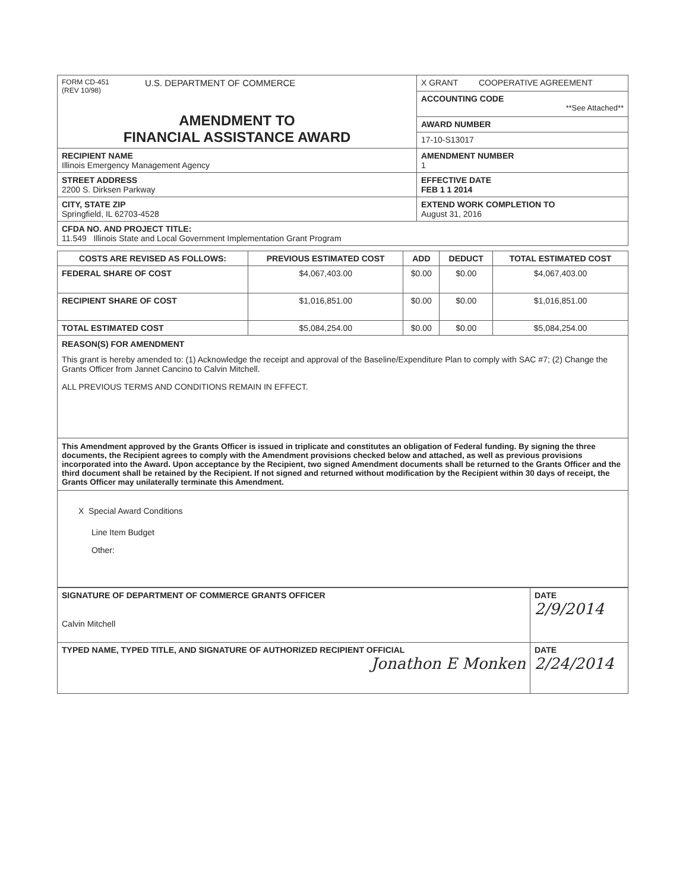| FORM CD-451 (REV 10/98) U.S. DEPARTMENT OF COMMERCE AMENDMENT TO FINANCIAL ASSISTANCE AWARD | X GRANT COOPERATIVE AGREEMENT |
| | ACCOUNTING CODE **See Attached** |
| | AWARD NUMBER |
| | 17-10-S13017 |
| RECIPIENT NAME Illinois Emergency Management Agency | AMENDMENT NUMBER 1 |
| STREET ADDRESS 2200 S. Dirksen Parkway | EFFECTIVE DATE FEB 1 1 2014 |
| CITY, STATE ZIP Springfield, IL 62703-4528 | EXTEND WORK COMPLETION TO August 31, 2016 |
| CFDA NO. AND PROJECT TITLE: 11.549 Illinois State and Local Government Implementation Grant Program | |
| COSTS ARE REVISED AS FOLLOWS: | PREVIOUS ESTIMATED COST | ADD | DEDUCT | TOTAL ESTIMATED COST |
| --- | --- | --- | --- | --- |
| FEDERAL SHARE OF COST | $4,067,403.00 | $0.00 | $0.00 | $4,067,403.00 |
| RECIPIENT SHARE OF COST | $1,016,851.00 | $0.00 | $0.00 | $1,016,851.00 |
| TOTAL ESTIMATED COST | $5,084,254.00 | $0.00 | $0.00 | $5,084,254.00 |
REASON(S) FOR AMENDMENT
This grant is hereby amended to: (1) Acknowledge the receipt and approval of the Baseline/Expenditure Plan to comply with SAC #7; (2) Change the Grants Officer from Jannet Cancino to Calvin Mitchell.
ALL PREVIOUS TERMS AND CONDITIONS REMAIN IN EFFECT.
This Amendment approved by the Grants Officer is issued in triplicate and constitutes an obligation of Federal funding. By signing the three documents, the Recipient agrees to comply with the Amendment provisions checked below and attached, as well as previous provisions incorporated into the Award. Upon acceptance by the Recipient, two signed Amendment documents shall be returned to the Grants Officer and the third document shall be retained by the Recipient. If not signed and returned without modification by the Recipient within 30 days of receipt, the Grants Officer may unilaterally terminate this Amendment.
X Special Award Conditions
Line Item Budget
Other:
| SIGNATURE OF DEPARTMENT OF COMMERCE GRANTS OFFICER Calvin Mitchell | DATE 2/9/2014 |
| TYPED NAME, TYPED TITLE, AND SIGNATURE OF AUTHORIZED RECIPIENT OFFICIAL Jonathon E Monken | DATE 2/24/2014 |